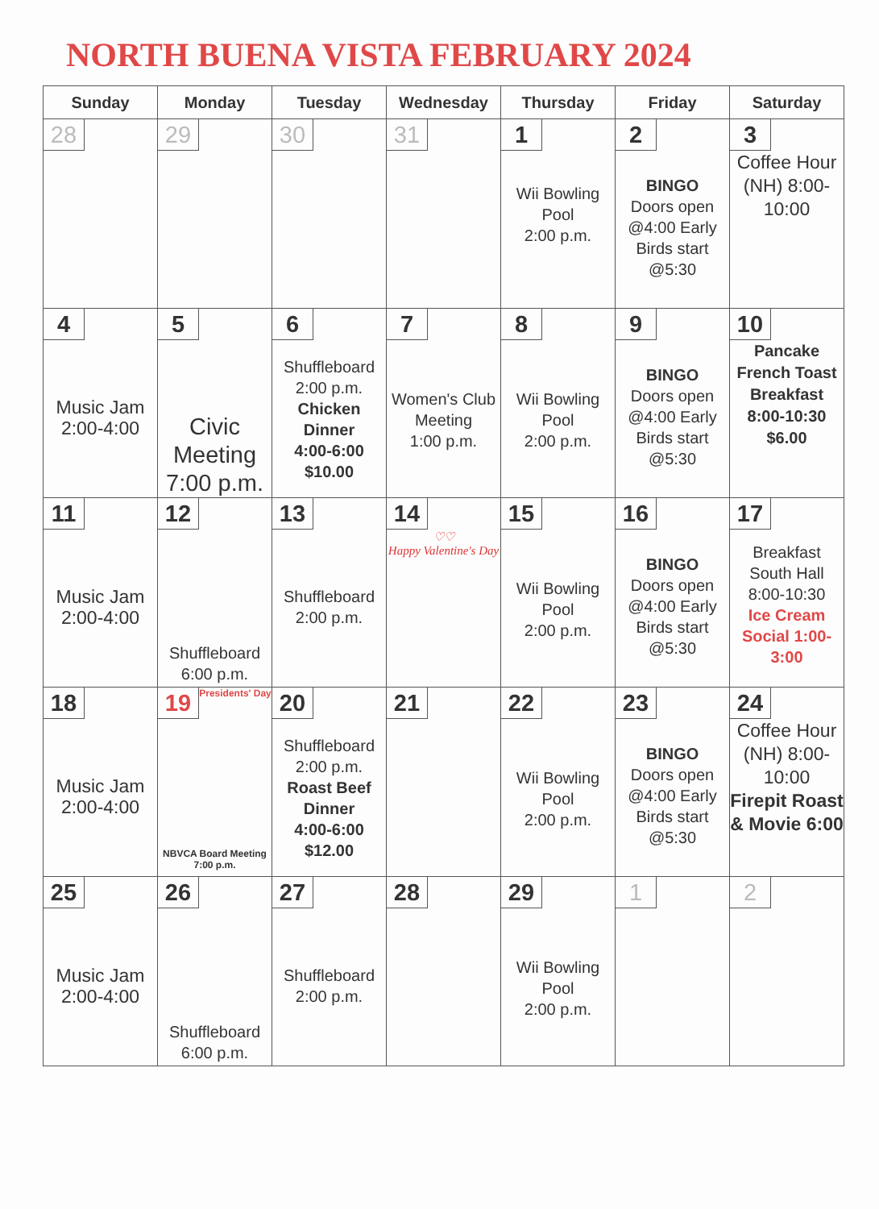NORTH BUENA VISTA FEBRUARY 2024
| Sunday | Monday | Tuesday | Wednesday | Thursday | Friday | Saturday |
| --- | --- | --- | --- | --- | --- | --- |
| 28 | 29 | 30 | 31 | 1 Wii Bowling Pool 2:00 p.m. | 2 BINGO Doors open @4:00 Early Birds start @5:30 | 3 Coffee Hour (NH) 8:00-10:00 |
| 4 Music Jam 2:00-4:00 | 5 Civic Meeting 7:00 p.m. | 6 Shuffleboard 2:00 p.m. Chicken Dinner 4:00-6:00 $10.00 | 7 Women's Club Meeting 1:00 p.m. | 8 Wii Bowling Pool 2:00 p.m. | 9 BINGO Doors open @4:00 Early Birds start @5:30 | 10 Pancake French Toast Breakfast 8:00-10:30 $6.00 |
| 11 Music Jam 2:00-4:00 | 12 Shuffleboard 6:00 p.m. | 13 Shuffleboard 2:00 p.m. | 14 ♡♡ Happy Valentine's Day | 15 Wii Bowling Pool 2:00 p.m. | 16 BINGO Doors open @4:00 Early Birds start @5:30 | 17 Breakfast South Hall 8:00-10:30 Ice Cream Social 1:00-3:00 |
| 18 Music Jam 2:00-4:00 | 19 Presidents' Day NBVCA Board Meeting 7:00 p.m. | 20 Shuffleboard 2:00 p.m. Roast Beef Dinner 4:00-6:00 $12.00 | 21 | 22 Wii Bowling Pool 2:00 p.m. | 23 BINGO Doors open @4:00 Early Birds start @5:30 | 24 Coffee Hour (NH) 8:00-10:00 Firepit Roast & Movie 6:00 |
| 25 Music Jam 2:00-4:00 | 26 Shuffleboard 6:00 p.m. | 27 Shuffleboard 2:00 p.m. | 28 | 29 Wii Bowling Pool 2:00 p.m. | 1 | 2 |